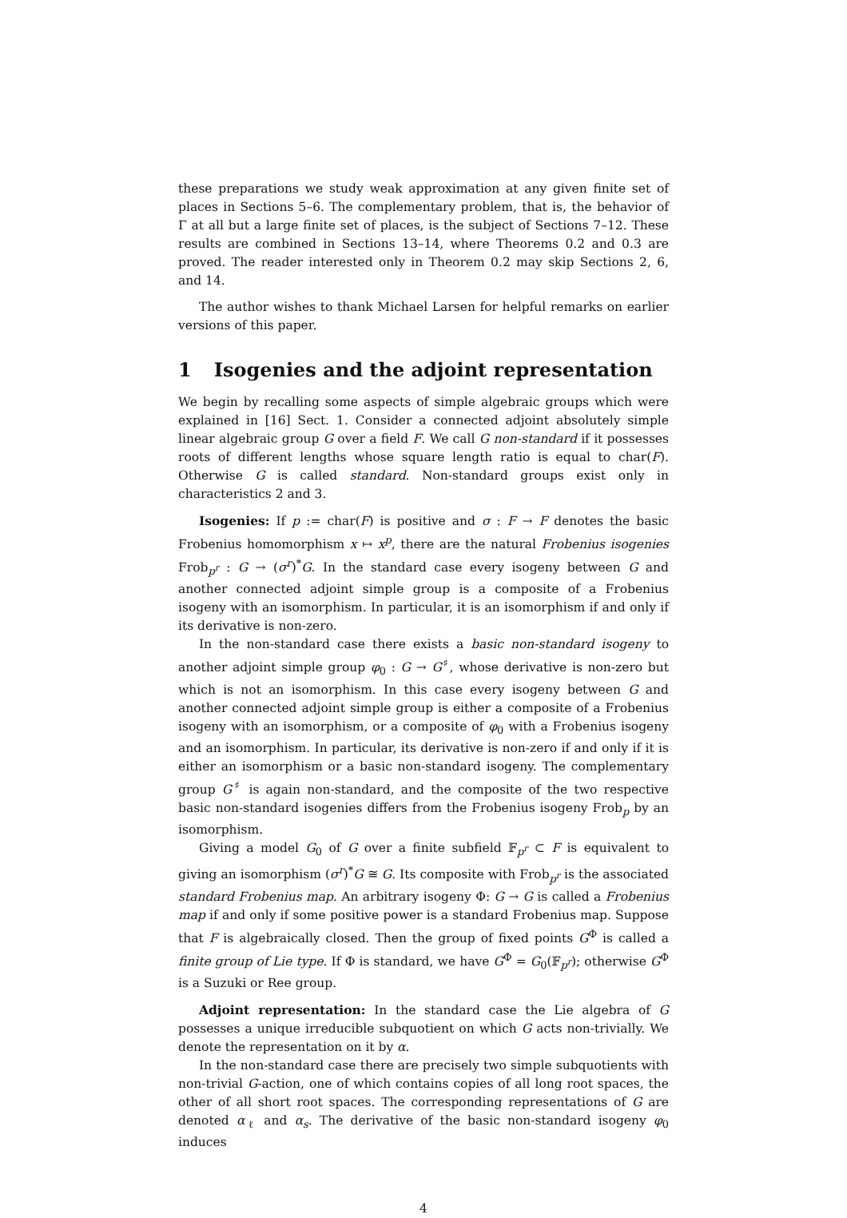these preparations we study weak approximation at any given finite set of places in Sections 5–6. The complementary problem, that is, the behavior of Γ at all but a large finite set of places, is the subject of Sections 7–12. These results are combined in Sections 13–14, where Theorems 0.2 and 0.3 are proved. The reader interested only in Theorem 0.2 may skip Sections 2, 6, and 14.
The author wishes to thank Michael Larsen for helpful remarks on earlier versions of this paper.
1 Isogenies and the adjoint representation
We begin by recalling some aspects of simple algebraic groups which were explained in [16] Sect. 1. Consider a connected adjoint absolutely simple linear algebraic group G over a field F. We call G non-standard if it possesses roots of different lengths whose square length ratio is equal to char(F). Otherwise G is called standard. Non-standard groups exist only in characteristics 2 and 3.
Isogenies: If p := char(F) is positive and σ : F → F denotes the basic Frobenius homomorphism x ↦ x<sup>p</sup>, there are the natural Frobenius isogenies Frob<sub>p<sup>r</sup></sub> : G → (σ<sup>r</sup>)<sup>*</sup>G. In the standard case every isogeny between G and another connected adjoint simple group is a composite of a Frobenius isogeny with an isomorphism. In particular, it is an isomorphism if and only if its derivative is non-zero.
In the non-standard case there exists a basic non-standard isogeny to another adjoint simple group φ<sub>0</sub> : G → G<sup>♯</sup>, whose derivative is non-zero but which is not an isomorphism. In this case every isogeny between G and another connected adjoint simple group is either a composite of a Frobenius isogeny with an isomorphism, or a composite of φ<sub>0</sub> with a Frobenius isogeny and an isomorphism. In particular, its derivative is non-zero if and only if it is either an isomorphism or a basic non-standard isogeny. The complementary group G<sup>♯</sup> is again non-standard, and the composite of the two respective basic non-standard isogenies differs from the Frobenius isogeny Frob<sub>p</sub> by an isomorphism.
Giving a model G<sub>0</sub> of G over a finite subfield 𝔽<sub>p<sup>r</sup></sub> ⊂ F is equivalent to giving an isomorphism (σ<sup>r</sup>)<sup>*</sup>G ≅ G. Its composite with Frob<sub>p<sup>r</sup></sub> is the associated standard Frobenius map. An arbitrary isogeny Φ: G → G is called a Frobenius map if and only if some positive power is a standard Frobenius map. Suppose that F is algebraically closed. Then the group of fixed points G<sup>Φ</sup> is called a finite group of Lie type. If Φ is standard, we have G<sup>Φ</sup> = G<sub>0</sub>(𝔽<sub>p<sup>r</sup></sub>); otherwise G<sup>Φ</sup> is a Suzuki or Ree group.
Adjoint representation: In the standard case the Lie algebra of G possesses a unique irreducible subquotient on which G acts non-trivially. We denote the representation on it by α.
In the non-standard case there are precisely two simple subquotients with non-trivial G-action, one of which contains copies of all long root spaces, the other of all short root spaces. The corresponding representations of G are denoted α<sub>ℓ</sub> and α<sub>s</sub>. The derivative of the basic non-standard isogeny φ<sub>0</sub> induces
4